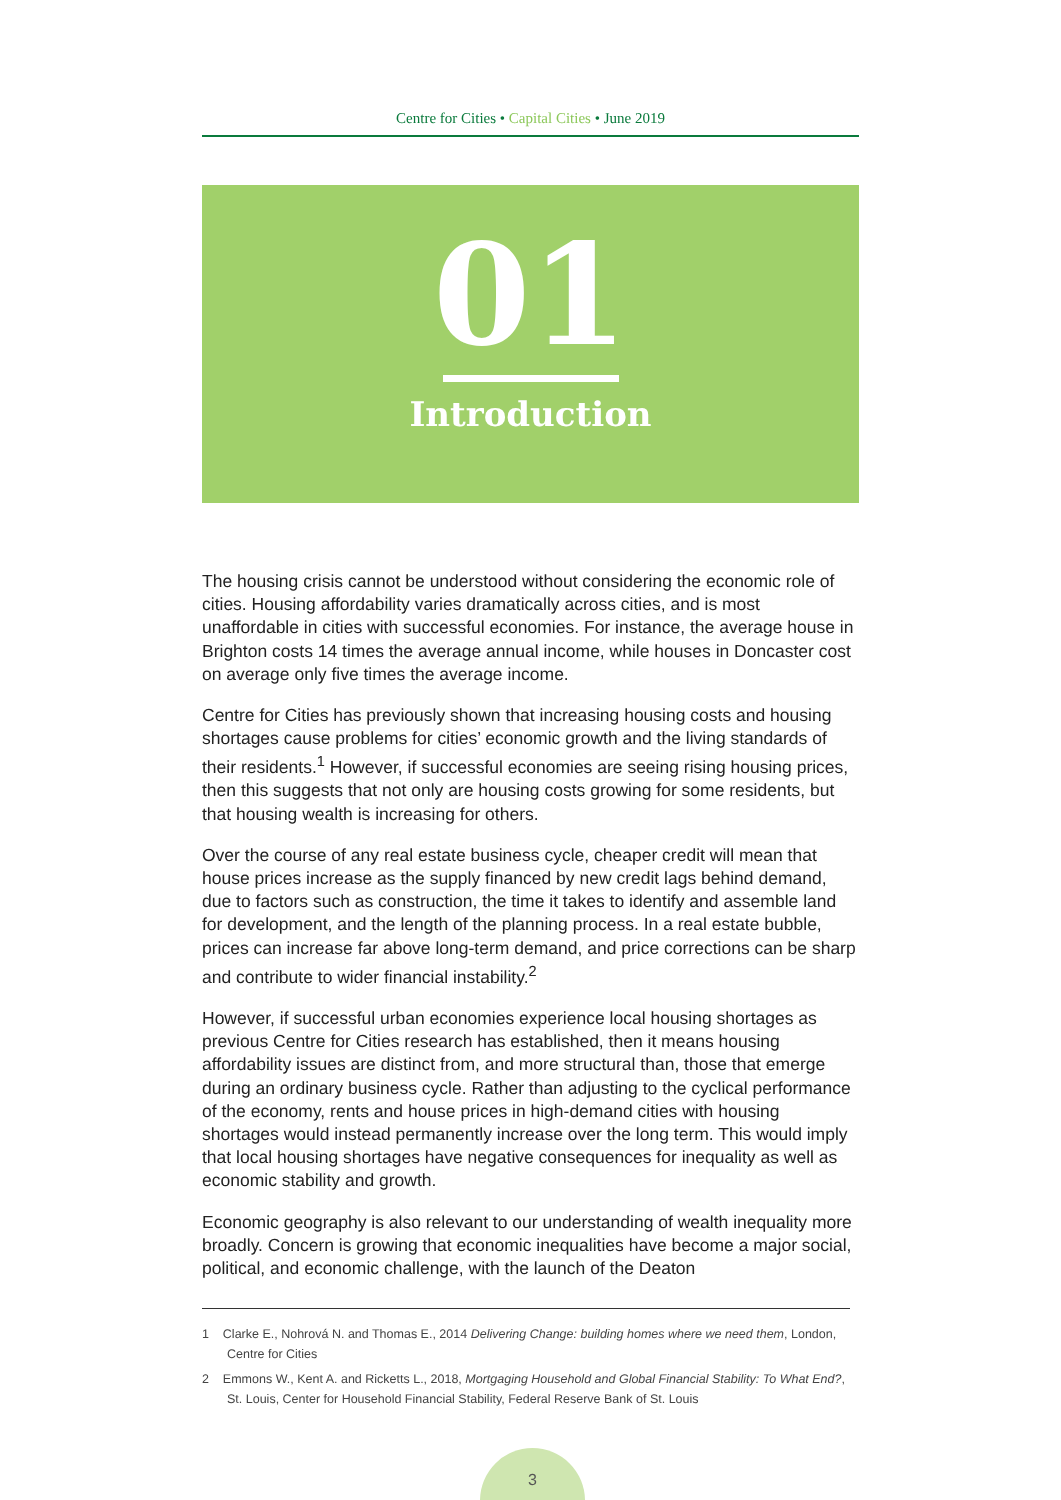Centre for Cities • Capital Cities • June 2019
01
Introduction
The housing crisis cannot be understood without considering the economic role of cities. Housing affordability varies dramatically across cities, and is most unaffordable in cities with successful economies. For instance, the average house in Brighton costs 14 times the average annual income, while houses in Doncaster cost on average only five times the average income.
Centre for Cities has previously shown that increasing housing costs and housing shortages cause problems for cities’ economic growth and the living standards of their residents.<sup>1</sup> However, if successful economies are seeing rising housing prices, then this suggests that not only are housing costs growing for some residents, but that housing wealth is increasing for others.
Over the course of any real estate business cycle, cheaper credit will mean that house prices increase as the supply financed by new credit lags behind demand, due to factors such as construction, the time it takes to identify and assemble land for development, and the length of the planning process. In a real estate bubble, prices can increase far above long-term demand, and price corrections can be sharp and contribute to wider financial instability.<sup>2</sup>
However, if successful urban economies experience local housing shortages as previous Centre for Cities research has established, then it means housing affordability issues are distinct from, and more structural than, those that emerge during an ordinary business cycle. Rather than adjusting to the cyclical performance of the economy, rents and house prices in high-demand cities with housing shortages would instead permanently increase over the long term. This would imply that local housing shortages have negative consequences for inequality as well as economic stability and growth.
Economic geography is also relevant to our understanding of wealth inequality more broadly. Concern is growing that economic inequalities have become a major social, political, and economic challenge, with the launch of the Deaton
1 Clarke E., Nohrová N. and Thomas E., 2014 Delivering Change: building homes where we need them, London, Centre for Cities
2 Emmons W., Kent A. and Ricketts L., 2018, Mortgaging Household and Global Financial Stability: To What End?, St. Louis, Center for Household Financial Stability, Federal Reserve Bank of St. Louis
3